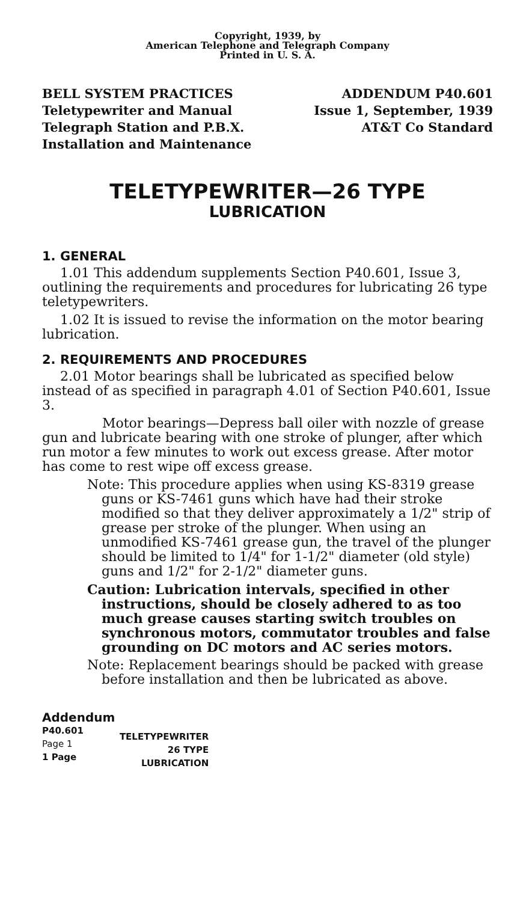Copyright, 1939, by
American Telephone and Telegraph Company
Printed in U. S. A.
BELL SYSTEM PRACTICES
Teletypewriter and Manual
Telegraph Station and P.B.X.
Installation and Maintenance
ADDENDUM P40.601
Issue 1, September, 1939
AT&T Co Standard
TELETYPEWRITER—26 TYPE
LUBRICATION
1. GENERAL
1.01 This addendum supplements Section P40.601, Issue 3, outlining the requirements and procedures for lubricating 26 type teletypewriters.
1.02 It is issued to revise the information on the motor bearing lubrication.
2. REQUIREMENTS AND PROCEDURES
2.01 Motor bearings shall be lubricated as specified below instead of as specified in paragraph 4.01 of Section P40.601, Issue 3.
Motor bearings—Depress ball oiler with nozzle of grease gun and lubricate bearing with one stroke of plunger, after which run motor a few minutes to work out excess grease. After motor has come to rest wipe off excess grease.
Note: This procedure applies when using KS-8319 grease guns or KS-7461 guns which have had their stroke modified so that they deliver approximately a 1/2" strip of grease per stroke of the plunger. When using an unmodified KS-7461 grease gun, the travel of the plunger should be limited to 1/4" for 1-1/2" diameter (old style) guns and 1/2" for 2-1/2" diameter guns.
Caution: Lubrication intervals, specified in other instructions, should be closely adhered to as too much grease causes starting switch troubles on synchronous motors, commutator troubles and false grounding on DC motors and AC series motors.
Note: Replacement bearings should be packed with grease before installation and then be lubricated as above.
Addendum
| P40.601 Page 1 1 Page | TELETYPEWRITER 26 TYPE LUBRICATION |